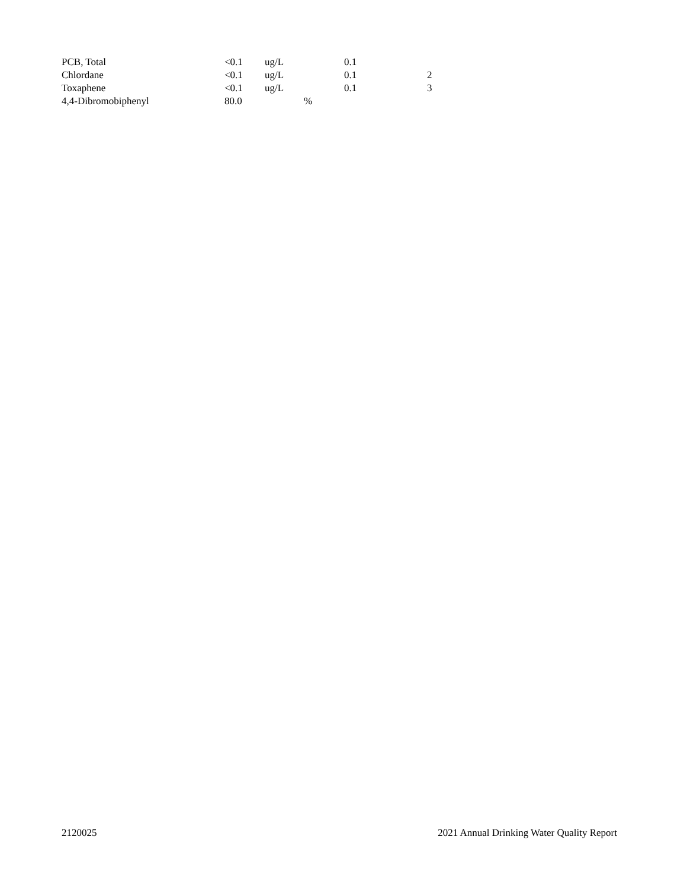| PCB, Total | <0.1 | ug/L | | 0.1 | |
| Chlordane | <0.1 | ug/L | | 0.1 | 2 |
| Toxaphene | <0.1 | ug/L | | 0.1 | 3 |
| 4,4-Dibromobiphenyl | 80.0 | | % | | |
2120025 2021 Annual Drinking Water Quality Report